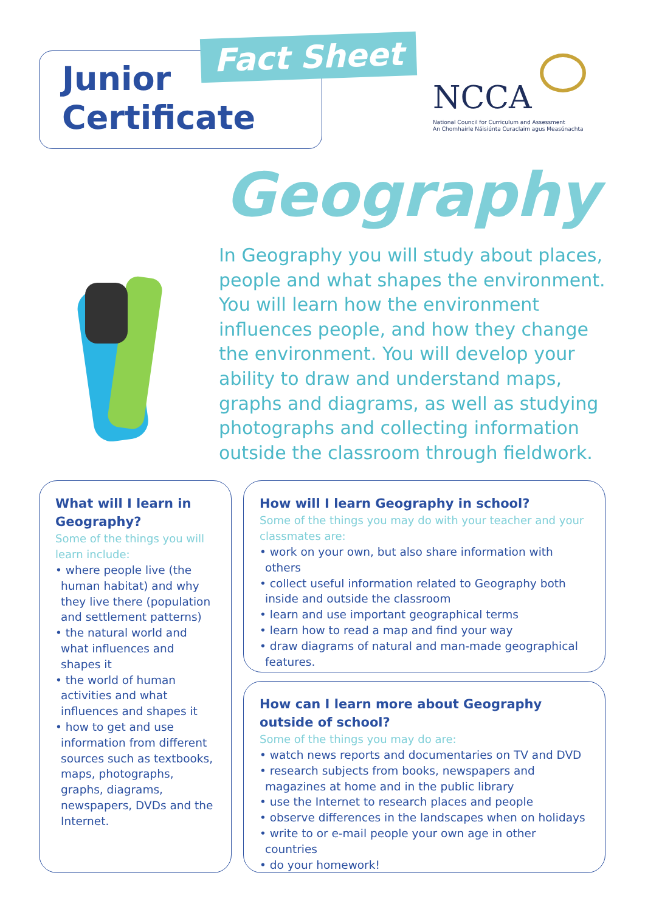Junior
Certificate
Fact Sheet
NCCA
National Council for Curriculum and Assessment
An Chomhairle Náisiúnta Curaclaim agus Measúnachta
Geography
In Geography you will study about places, people and what shapes the environment. You will learn how the environment influences people, and how they change the environment. You will develop your ability to draw and understand maps, graphs and diagrams, as well as studying photographs and collecting information outside the classroom through fieldwork.
What will I learn in Geography?
Some of the things you will learn include:
• where people live (the human habitat) and why they live there (population and settlement patterns)
• the natural world and what influences and shapes it
• the world of human activities and what influences and shapes it
• how to get and use information from different sources such as textbooks, maps, photographs, graphs, diagrams, newspapers, DVDs and the Internet.
How will I learn Geography in school?
Some of the things you may do with your teacher and your classmates are:
• work on your own, but also share information with others
• collect useful information related to Geography both inside and outside the classroom
• learn and use important geographical terms
• learn how to read a map and find your way
• draw diagrams of natural and man-made geographical features.
How can I learn more about Geography outside of school?
Some of the things you may do are:
• watch news reports and documentaries on TV and DVD
• research subjects from books, newspapers and magazines at home and in the public library
• use the Internet to research places and people
• observe differences in the landscapes when on holidays
• write to or e-mail people your own age in other countries
• do your homework!